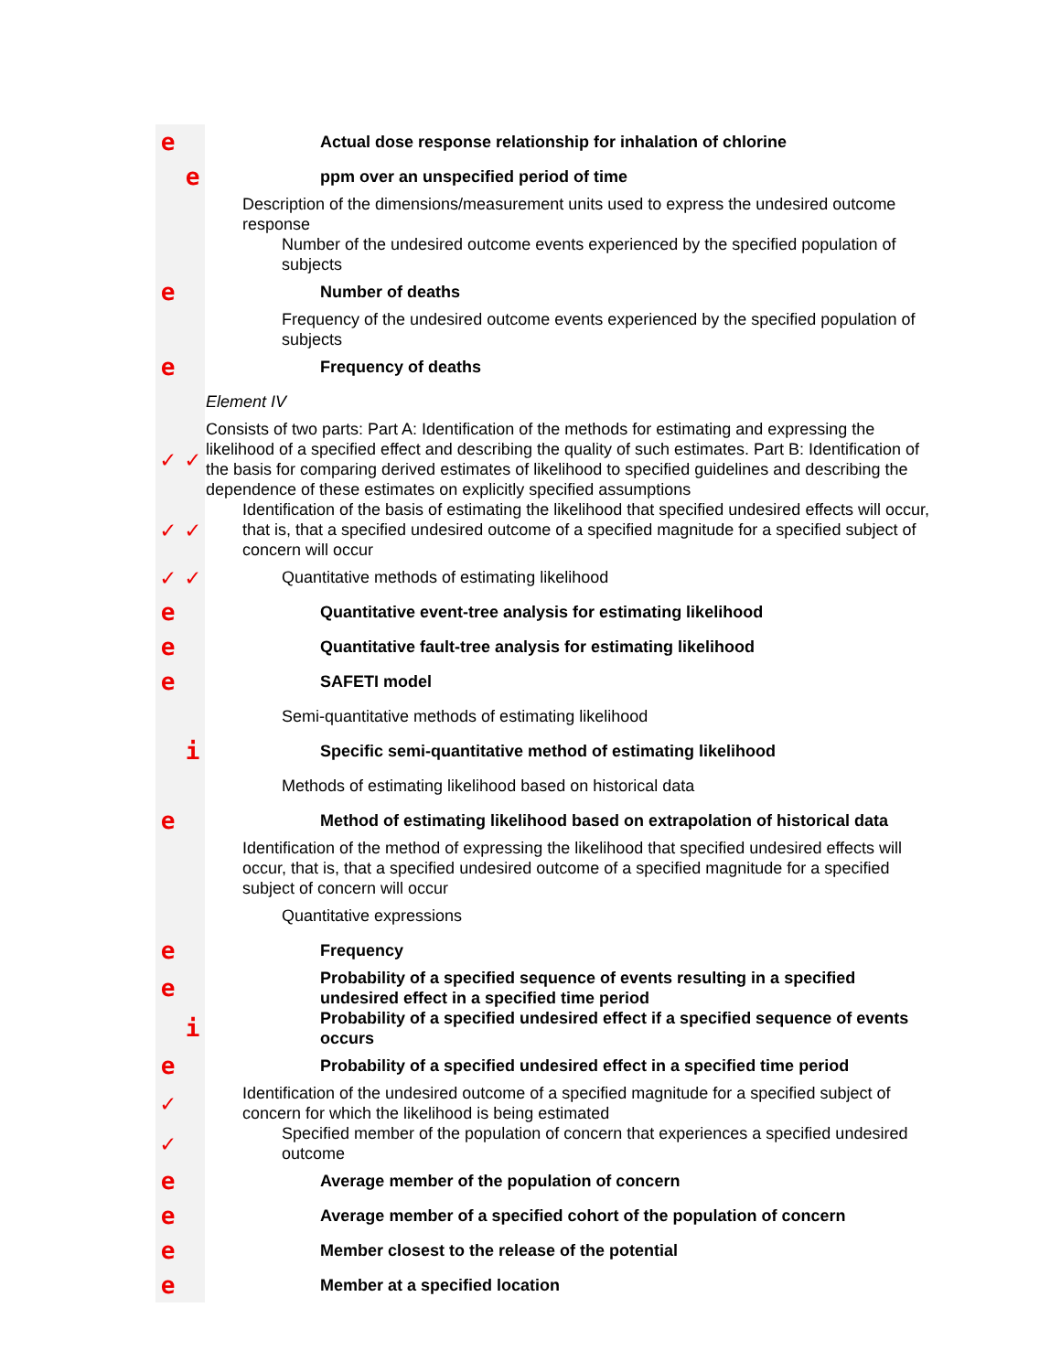| e | Actual dose response relationship for inhalation of chlorine |
| e | ppm over an unspecified period of time |
| | Description of the dimensions/measurement units used to express the undesired outcome response |
| | Number of the undesired outcome events experienced by the specified population of subjects |
| e | Number of deaths |
| | Frequency of the undesired outcome events experienced by the specified population of subjects |
| e | Frequency of deaths |
| | Element IV |
| ✓ ✓ | Consists of two parts: Part A: Identification of the methods for estimating and expressing the likelihood of a specified effect and describing the quality of such estimates. Part B: Identification of the basis for comparing derived estimates of likelihood to specified guidelines and describing the dependence of these estimates on explicitly specified assumptions |
| ✓ ✓ | Identification of the basis of estimating the likelihood that specified undesired effects will occur, that is, that a specified undesired outcome of a specified magnitude for a specified subject of concern will occur |
| ✓ ✓ | Quantitative methods of estimating likelihood |
| e | Quantitative event-tree analysis for estimating likelihood |
| e | Quantitative fault-tree analysis for estimating likelihood |
| e | SAFETI model |
| | Semi-quantitative methods of estimating likelihood |
| i | Specific semi-quantitative method of estimating likelihood |
| | Methods of estimating likelihood based on historical data |
| e | Method of estimating likelihood based on extrapolation of historical data |
| | Identification of the method of expressing the likelihood that specified undesired effects will occur, that is, that a specified undesired outcome of a specified magnitude for a specified subject of concern will occur |
| | Quantitative expressions |
| e | Frequency |
| e | Probability of a specified sequence of events resulting in a specified undesired effect in a specified time period |
| i | Probability of a specified undesired effect if a specified sequence of events occurs |
| e | Probability of a specified undesired effect in a specified time period |
| ✓ | Identification of the undesired outcome of a specified magnitude for a specified subject of concern for which the likelihood is being estimated |
| ✓ | Specified member of the population of concern that experiences a specified undesired outcome |
| e | Average member of the population of concern |
| e | Average member of a specified cohort of the population of concern |
| e | Member closest to the release of the potential |
| e | Member at a specified location |